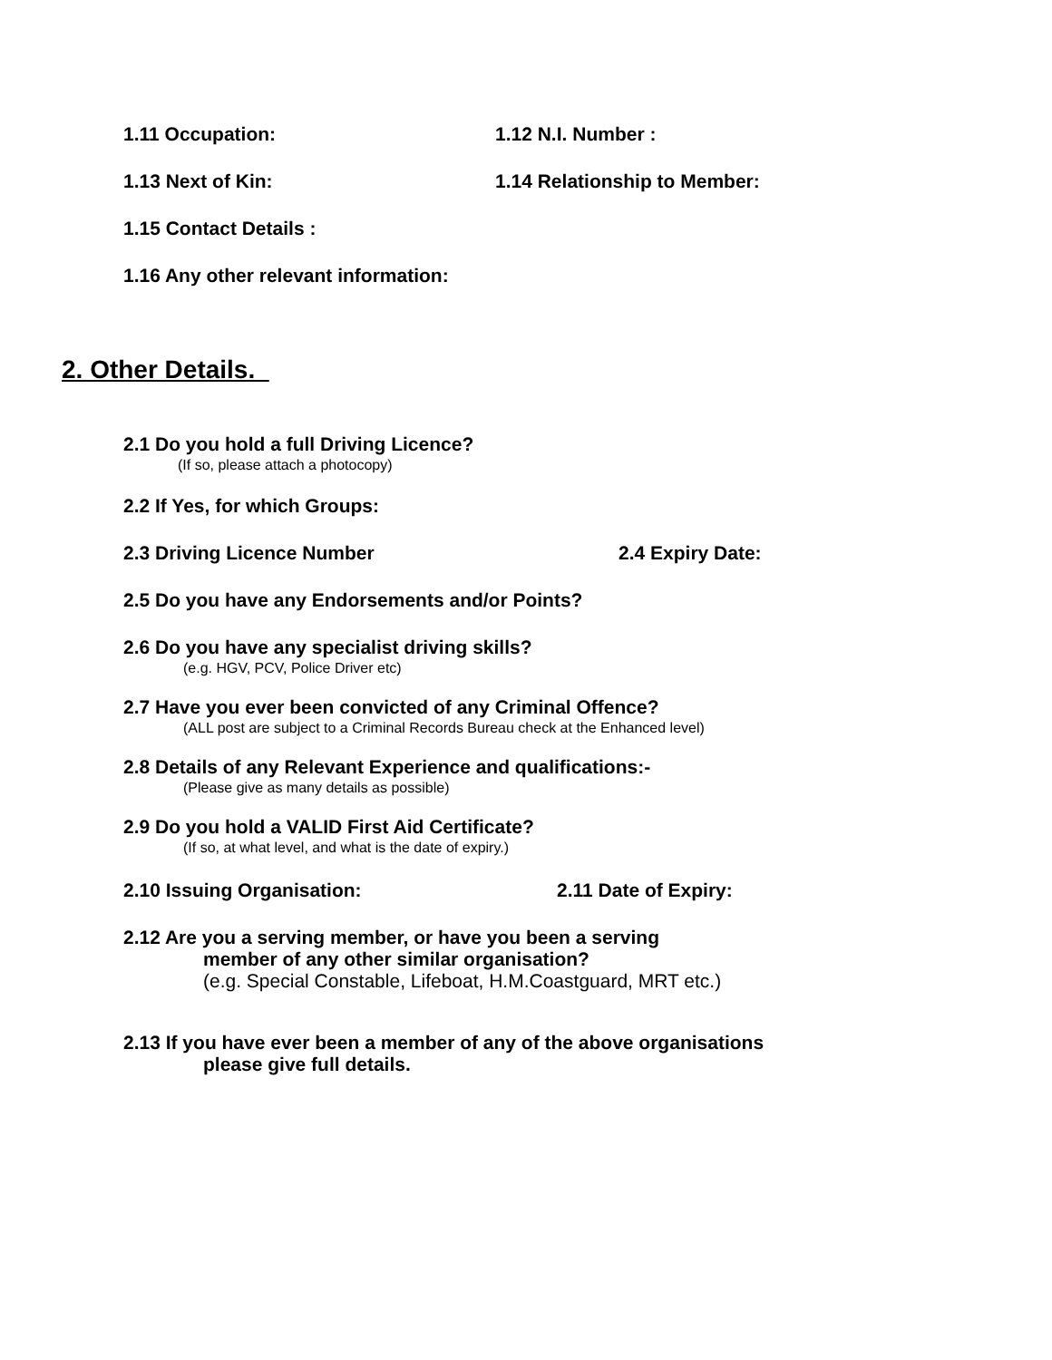1.11 Occupation: 1.12 N.I. Number :
1.13 Next of Kin: 1.14 Relationship to Member:
1.15 Contact Details :
1.16 Any other relevant information:
2. Other Details.
2.1 Do you hold a full Driving Licence?
(If so, please attach a photocopy)
2.2 If Yes, for which Groups:
2.3 Driving Licence Number 2.4 Expiry Date:
2.5 Do you have any Endorsements and/or Points?
2.6 Do you have any specialist driving skills?
(e.g. HGV, PCV, Police Driver etc)
2.7 Have you ever been convicted of any Criminal Offence?
(ALL post are subject to a Criminal Records Bureau check at the Enhanced level)
2.8 Details of any Relevant Experience and qualifications:-
(Please give as many details as possible)
2.9 Do you hold a VALID First Aid Certificate?
(If so, at what level, and what is the date of expiry.)
2.10 Issuing Organisation: 2.11 Date of Expiry:
2.12 Are you a serving member, or have you been a serving
member of any other similar organisation?
(e.g. Special Constable, Lifeboat, H.M.Coastguard, MRT etc.)
2.13 If you have ever been a member of any of the above organisations
please give full details.